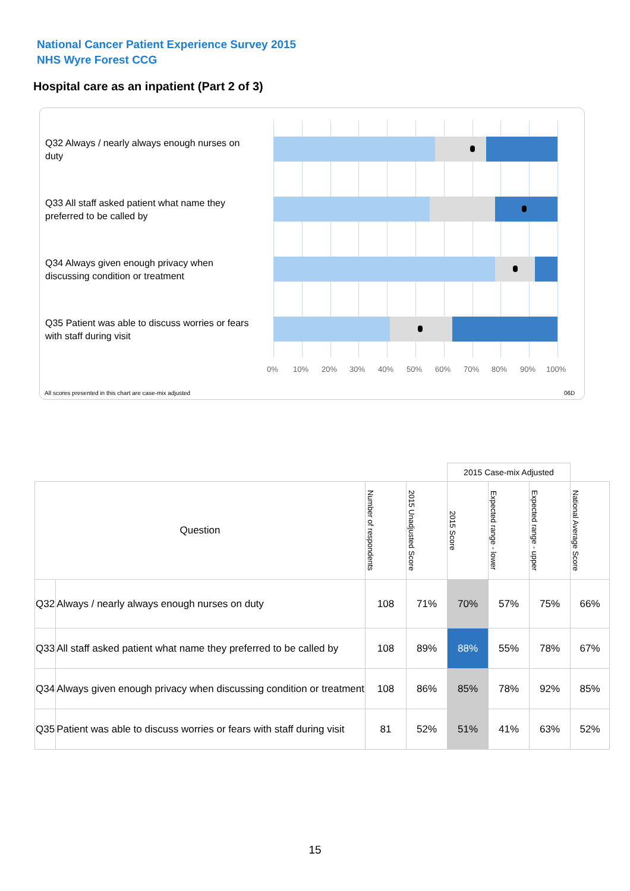National Cancer Patient Experience Survey 2015
NHS Wyre Forest CCG
Hospital care as an inpatient (Part 2 of 3)
Q32 Always / nearly always enough nurses on duty
Q33 All staff asked patient what name they preferred to be called by
Q34 Always given enough privacy when discussing condition or treatment
Q35 Patient was able to discuss worries or fears with staff during visit
0% 10% 20% 30% 40% 50% 60% 70% 80% 90% 100%
All scores presented in this chart are case-mix adjusted
06D
| | | | | 2015 Case-mix Adjusted | | | |
| Question | | Number of respondents | 2015 Unadjusted Score | 2015 Score | Expected range - lower | Expected range - upper | National Average Score |
| Q32 | Always / nearly always enough nurses on duty | 108 | 71% | 70% | 57% | 75% | 66% |
| Q33 | All staff asked patient what name they preferred to be called by | 108 | 89% | 88% | 55% | 78% | 67% |
| Q34 | Always given enough privacy when discussing condition or treatment | 108 | 86% | 85% | 78% | 92% | 85% |
| Q35 | Patient was able to discuss worries or fears with staff during visit | 81 | 52% | 51% | 41% | 63% | 52% |
15